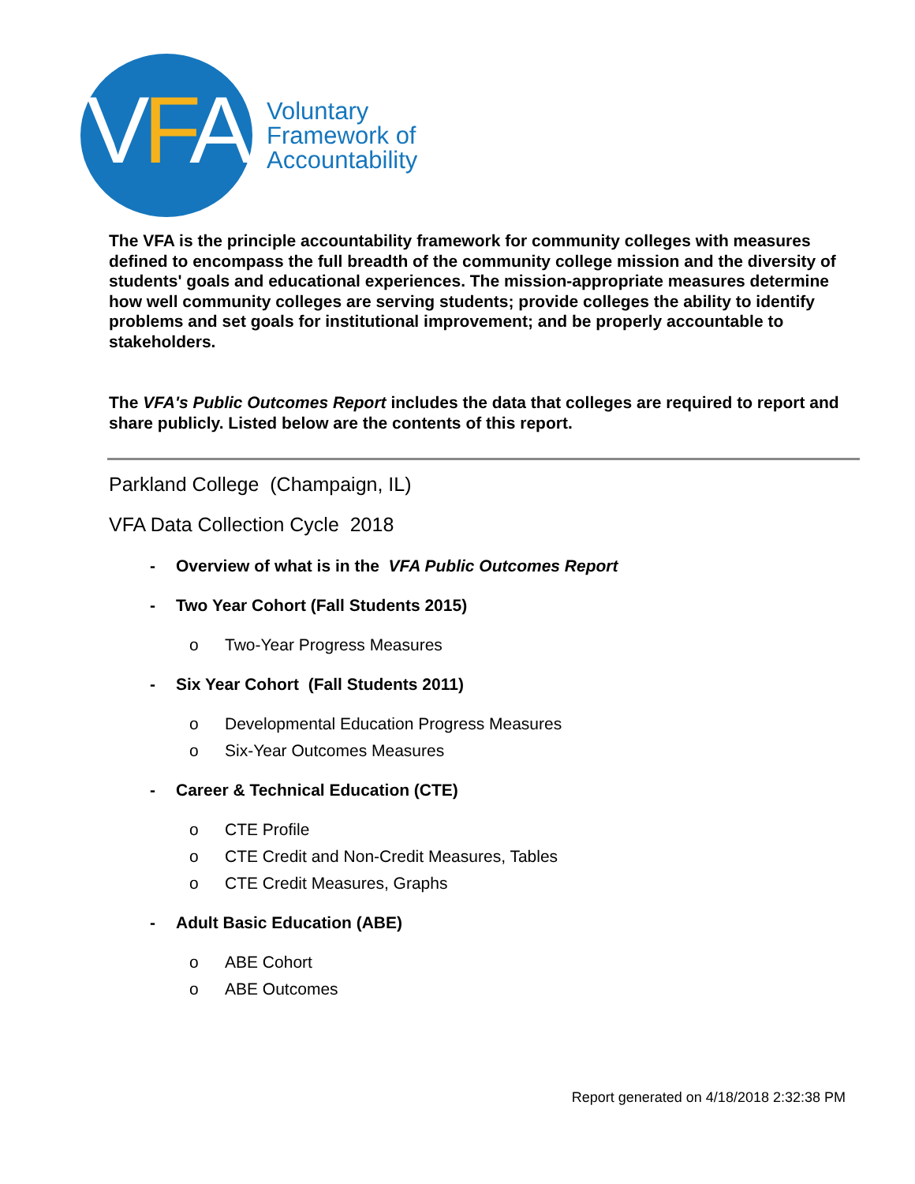VFA
Voluntary
Framework of
Accountability
The VFA is the principle accountability framework for community colleges with measures defined to encompass the full breadth of the community college mission and the diversity of students' goals and educational experiences. The mission-appropriate measures determine how well community colleges are serving students; provide colleges the ability to identify problems and set goals for institutional improvement; and be properly accountable to stakeholders.
The VFA's Public Outcomes Report includes the data that colleges are required to report and share publicly. Listed below are the contents of this report.
Parkland College (Champaign, IL)
VFA Data Collection Cycle 2018
- Overview of what is in the VFA Public Outcomes Report
- Two Year Cohort (Fall Students 2015)
o Two-Year Progress Measures
- Six Year Cohort (Fall Students 2011)
o Developmental Education Progress Measures
o Six-Year Outcomes Measures
- Career & Technical Education (CTE)
o CTE Profile
o CTE Credit and Non-Credit Measures, Tables
o CTE Credit Measures, Graphs
- Adult Basic Education (ABE)
o ABE Cohort
o ABE Outcomes
Report generated on 4/18/2018 2:32:38 PM